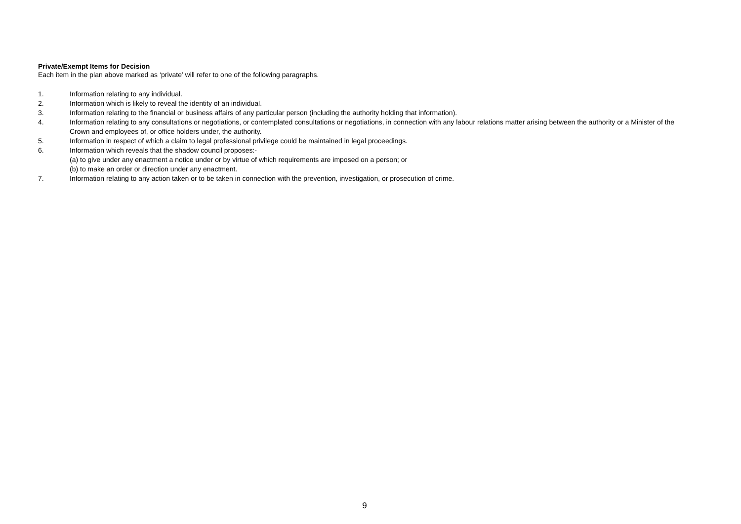Private/Exempt Items for Decision
Each item in the plan above marked as ‘private’ will refer to one of the following paragraphs.
1. Information relating to any individual.
2. Information which is likely to reveal the identity of an individual.
3. Information relating to the financial or business affairs of any particular person (including the authority holding that information).
4. Information relating to any consultations or negotiations, or contemplated consultations or negotiations, in connection with any labour relations matter arising between the authority or a Minister of the Crown and employees of, or office holders under, the authority.
5. Information in respect of which a claim to legal professional privilege could be maintained in legal proceedings.
6. Information which reveals that the shadow council proposes:-
(a) to give under any enactment a notice under or by virtue of which requirements are imposed on a person; or
(b) to make an order or direction under any enactment.
7. Information relating to any action taken or to be taken in connection with the prevention, investigation, or prosecution of crime.
9